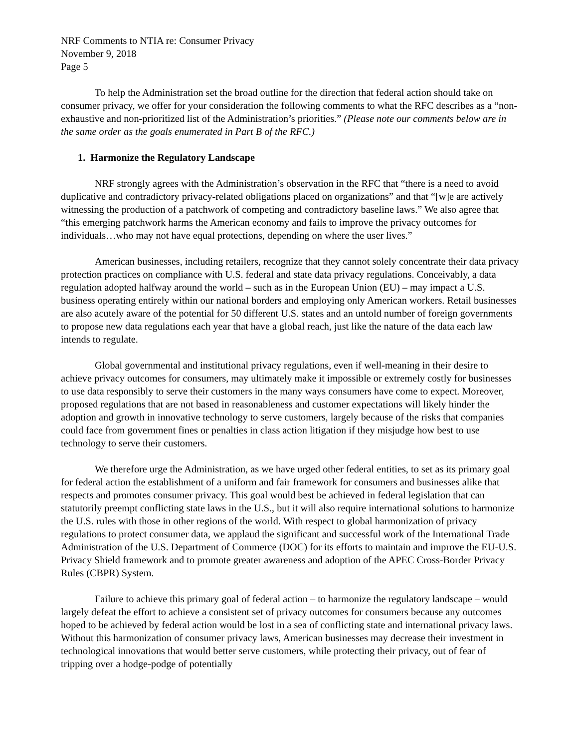NRF Comments to NTIA re: Consumer Privacy
November 9, 2018
Page 5
To help the Administration set the broad outline for the direction that federal action should take on consumer privacy, we offer for your consideration the following comments to what the RFC describes as a “non-exhaustive and non-prioritized list of the Administration’s priorities.” (Please note our comments below are in the same order as the goals enumerated in Part B of the RFC.)
1. Harmonize the Regulatory Landscape
NRF strongly agrees with the Administration’s observation in the RFC that “there is a need to avoid duplicative and contradictory privacy-related obligations placed on organizations” and that “[w]e are actively witnessing the production of a patchwork of competing and contradictory baseline laws.” We also agree that “this emerging patchwork harms the American economy and fails to improve the privacy outcomes for individuals…who may not have equal protections, depending on where the user lives.”
American businesses, including retailers, recognize that they cannot solely concentrate their data privacy protection practices on compliance with U.S. federal and state data privacy regulations. Conceivably, a data regulation adopted halfway around the world – such as in the European Union (EU) – may impact a U.S. business operating entirely within our national borders and employing only American workers. Retail businesses are also acutely aware of the potential for 50 different U.S. states and an untold number of foreign governments to propose new data regulations each year that have a global reach, just like the nature of the data each law intends to regulate.
Global governmental and institutional privacy regulations, even if well-meaning in their desire to achieve privacy outcomes for consumers, may ultimately make it impossible or extremely costly for businesses to use data responsibly to serve their customers in the many ways consumers have come to expect. Moreover, proposed regulations that are not based in reasonableness and customer expectations will likely hinder the adoption and growth in innovative technology to serve customers, largely because of the risks that companies could face from government fines or penalties in class action litigation if they misjudge how best to use technology to serve their customers.
We therefore urge the Administration, as we have urged other federal entities, to set as its primary goal for federal action the establishment of a uniform and fair framework for consumers and businesses alike that respects and promotes consumer privacy. This goal would best be achieved in federal legislation that can statutorily preempt conflicting state laws in the U.S., but it will also require international solutions to harmonize the U.S. rules with those in other regions of the world. With respect to global harmonization of privacy regulations to protect consumer data, we applaud the significant and successful work of the International Trade Administration of the U.S. Department of Commerce (DOC) for its efforts to maintain and improve the EU-U.S. Privacy Shield framework and to promote greater awareness and adoption of the APEC Cross-Border Privacy Rules (CBPR) System.
Failure to achieve this primary goal of federal action – to harmonize the regulatory landscape – would largely defeat the effort to achieve a consistent set of privacy outcomes for consumers because any outcomes hoped to be achieved by federal action would be lost in a sea of conflicting state and international privacy laws. Without this harmonization of consumer privacy laws, American businesses may decrease their investment in technological innovations that would better serve customers, while protecting their privacy, out of fear of tripping over a hodge-podge of potentially